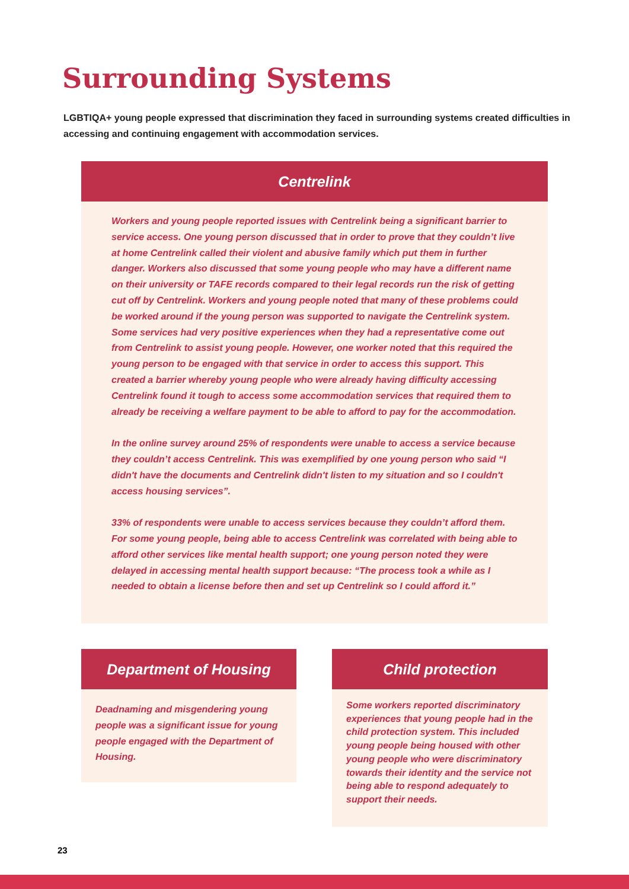Surrounding Systems
LGBTIQA+ young people expressed that discrimination they faced in surrounding systems created difficulties in accessing and continuing engagement with accommodation services.
Centrelink
Workers and young people reported issues with Centrelink being a significant barrier to service access. One young person discussed that in order to prove that they couldn’t live at home Centrelink called their violent and abusive family which put them in further danger. Workers also discussed that some young people who may have a different name on their university or TAFE records compared to their legal records run the risk of getting cut off by Centrelink. Workers and young people noted that many of these problems could be worked around if the young person was supported to navigate the Centrelink system. Some services had very positive experiences when they had a representative come out from Centrelink to assist young people. However, one worker noted that this required the young person to be engaged with that service in order to access this support. This created a barrier whereby young people who were already having difficulty accessing Centrelink found it tough to access some accommodation services that required them to already be receiving a welfare payment to be able to afford to pay for the accommodation.
In the online survey around 25% of respondents were unable to access a service because they couldn’t access Centrelink. This was exemplified by one young person who said “I didn't have the documents and Centrelink didn't listen to my situation and so I couldn't access housing services”.
33% of respondents were unable to access services because they couldn’t afford them. For some young people, being able to access Centrelink was correlated with being able to afford other services like mental health support; one young person noted they were delayed in accessing mental health support because: “The process took a while as I needed to obtain a license before then and set up Centrelink so I could afford it.”
Department of Housing
Deadnaming and misgendering young people was a significant issue for young people engaged with the Department of Housing.
Child protection
Some workers reported discriminatory experiences that young people had in the child protection system. This included young people being housed with other young people who were discriminatory towards their identity and the service not being able to respond adequately to support their needs.
23